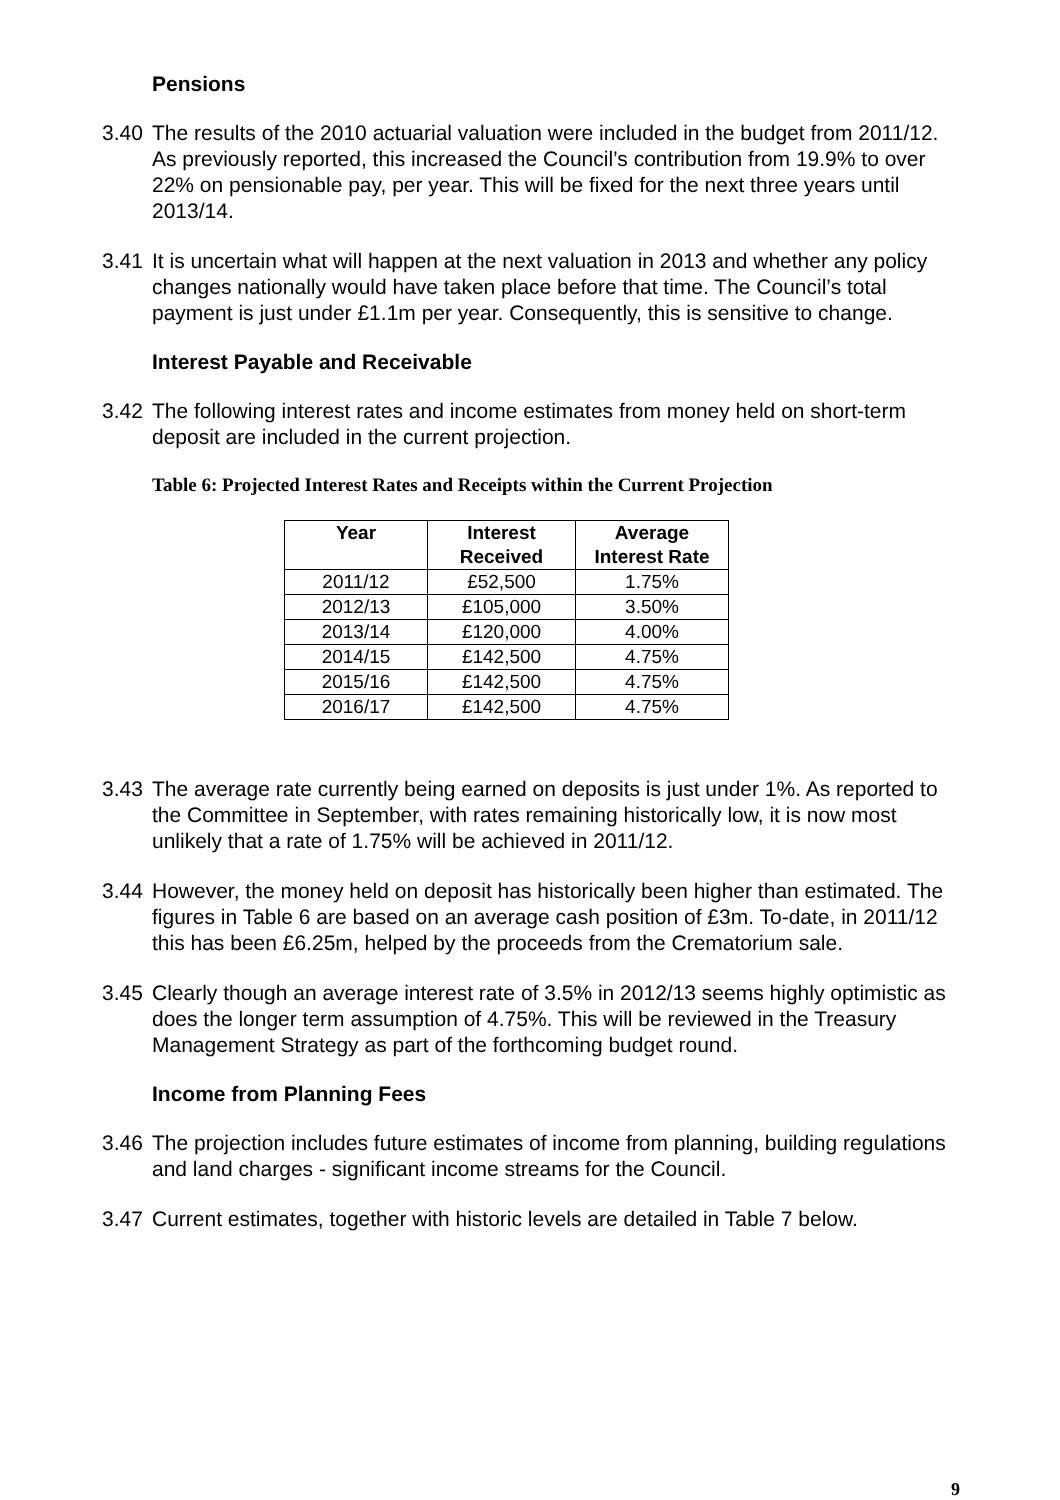Pensions
3.40 The results of the 2010 actuarial valuation were included in the budget from 2011/12. As previously reported, this increased the Council’s contribution from 19.9% to over 22% on pensionable pay, per year. This will be fixed for the next three years until 2013/14.
3.41 It is uncertain what will happen at the next valuation in 2013 and whether any policy changes nationally would have taken place before that time. The Council’s total payment is just under £1.1m per year. Consequently, this is sensitive to change.
Interest Payable and Receivable
3.42 The following interest rates and income estimates from money held on short-term deposit are included in the current projection.
Table 6: Projected Interest Rates and Receipts within the Current Projection
| Year | Interest Received | Average Interest Rate |
| --- | --- | --- |
| 2011/12 | £52,500 | 1.75% |
| 2012/13 | £105,000 | 3.50% |
| 2013/14 | £120,000 | 4.00% |
| 2014/15 | £142,500 | 4.75% |
| 2015/16 | £142,500 | 4.75% |
| 2016/17 | £142,500 | 4.75% |
3.43 The average rate currently being earned on deposits is just under 1%. As reported to the Committee in September, with rates remaining historically low, it is now most unlikely that a rate of 1.75% will be achieved in 2011/12.
3.44 However, the money held on deposit has historically been higher than estimated. The figures in Table 6 are based on an average cash position of £3m. To-date, in 2011/12 this has been £6.25m, helped by the proceeds from the Crematorium sale.
3.45 Clearly though an average interest rate of 3.5% in 2012/13 seems highly optimistic as does the longer term assumption of 4.75%. This will be reviewed in the Treasury Management Strategy as part of the forthcoming budget round.
Income from Planning Fees
3.46 The projection includes future estimates of income from planning, building regulations and land charges - significant income streams for the Council.
3.47 Current estimates, together with historic levels are detailed in Table 7 below.
9